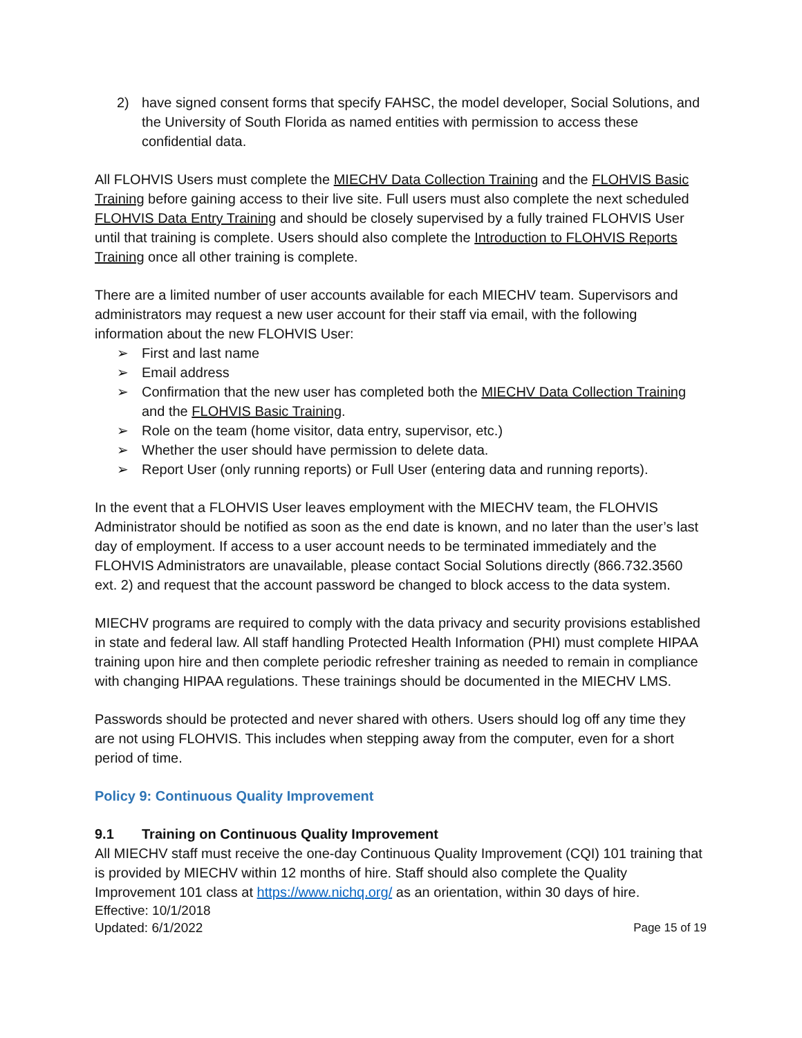2) have signed consent forms that specify FAHSC, the model developer, Social Solutions, and the University of South Florida as named entities with permission to access these confidential data.
All FLOHVIS Users must complete the MIECHV Data Collection Training and the FLOHVIS Basic Training before gaining access to their live site. Full users must also complete the next scheduled FLOHVIS Data Entry Training and should be closely supervised by a fully trained FLOHVIS User until that training is complete. Users should also complete the Introduction to FLOHVIS Reports Training once all other training is complete.
There are a limited number of user accounts available for each MIECHV team. Supervisors and administrators may request a new user account for their staff via email, with the following information about the new FLOHVIS User:
➢ First and last name
➢ Email address
➢ Confirmation that the new user has completed both the MIECHV Data Collection Training and the FLOHVIS Basic Training.
➢ Role on the team (home visitor, data entry, supervisor, etc.)
➢ Whether the user should have permission to delete data.
➢ Report User (only running reports) or Full User (entering data and running reports).
In the event that a FLOHVIS User leaves employment with the MIECHV team, the FLOHVIS Administrator should be notified as soon as the end date is known, and no later than the user’s last day of employment. If access to a user account needs to be terminated immediately and the FLOHVIS Administrators are unavailable, please contact Social Solutions directly (866.732.3560 ext. 2) and request that the account password be changed to block access to the data system.
MIECHV programs are required to comply with the data privacy and security provisions established in state and federal law. All staff handling Protected Health Information (PHI) must complete HIPAA training upon hire and then complete periodic refresher training as needed to remain in compliance with changing HIPAA regulations. These trainings should be documented in the MIECHV LMS.
Passwords should be protected and never shared with others. Users should log off any time they are not using FLOHVIS. This includes when stepping away from the computer, even for a short period of time.
Policy 9: Continuous Quality Improvement
9.1 Training on Continuous Quality Improvement
All MIECHV staff must receive the one-day Continuous Quality Improvement (CQI) 101 training that is provided by MIECHV within 12 months of hire. Staff should also complete the Quality Improvement 101 class at https://www.nichq.org/ as an orientation, within 30 days of hire.
Effective: 10/1/2018
Updated: 6/1/2022
Page 15 of 19